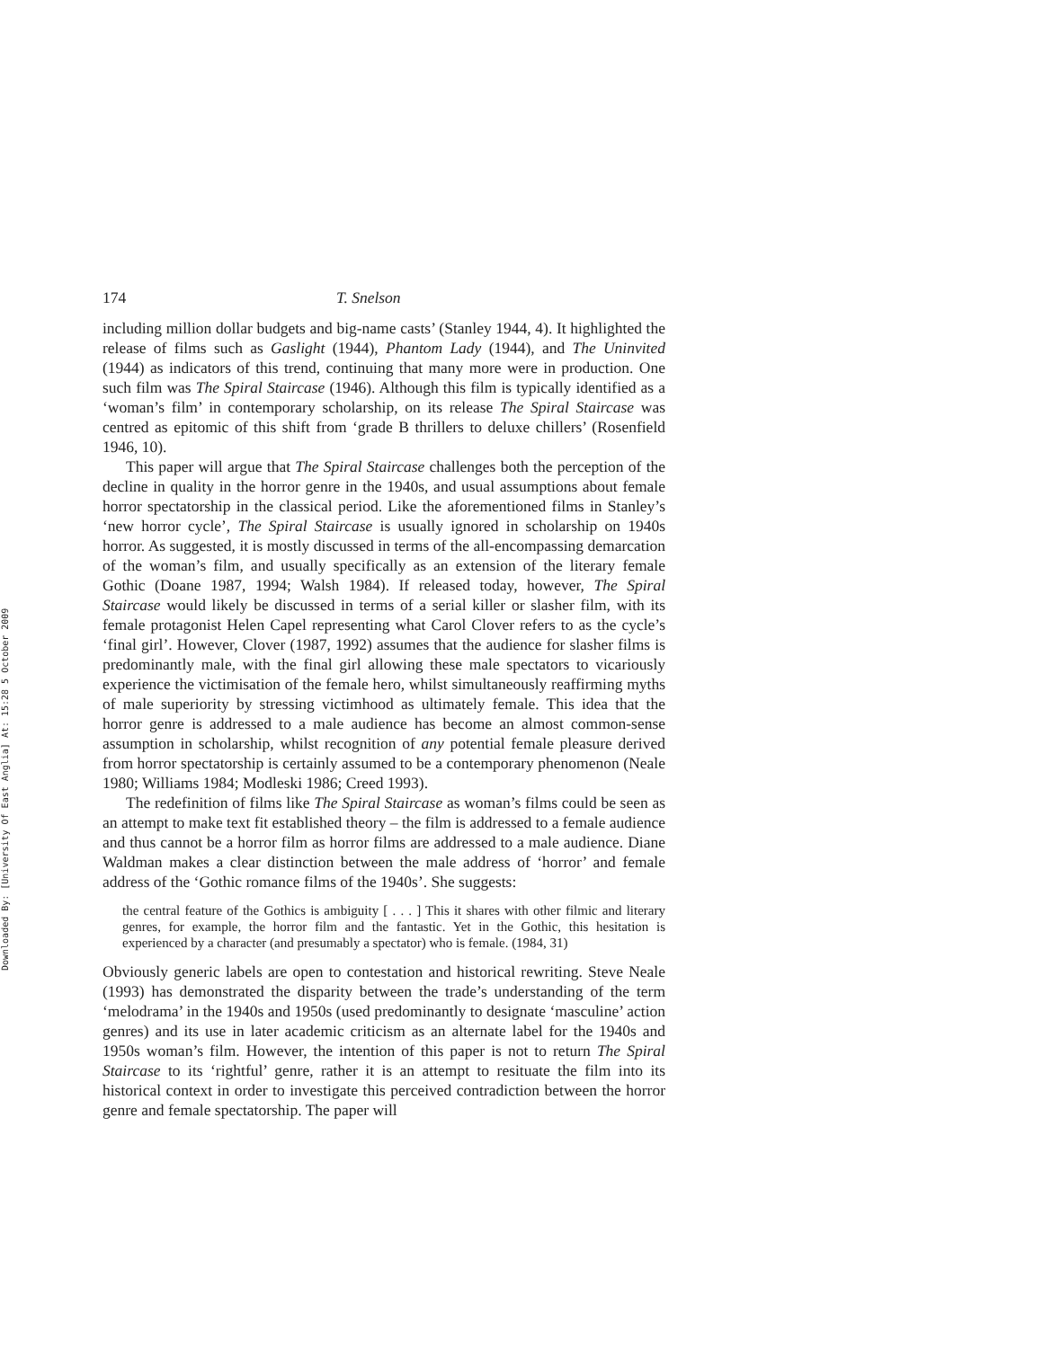Downloaded By: [University Of East Anglia] At: 15:28 5 October 2009
174 T. Snelson
including million dollar budgets and big-name casts’ (Stanley 1944, 4). It highlighted the release of films such as Gaslight (1944), Phantom Lady (1944), and The Uninvited (1944) as indicators of this trend, continuing that many more were in production. One such film was The Spiral Staircase (1946). Although this film is typically identified as a ‘woman’s film’ in contemporary scholarship, on its release The Spiral Staircase was centred as epitomic of this shift from ‘grade B thrillers to deluxe chillers’ (Rosenfield 1946, 10).
This paper will argue that The Spiral Staircase challenges both the perception of the decline in quality in the horror genre in the 1940s, and usual assumptions about female horror spectatorship in the classical period. Like the aforementioned films in Stanley’s ‘new horror cycle’, The Spiral Staircase is usually ignored in scholarship on 1940s horror. As suggested, it is mostly discussed in terms of the all-encompassing demarcation of the woman’s film, and usually specifically as an extension of the literary female Gothic (Doane 1987, 1994; Walsh 1984). If released today, however, The Spiral Staircase would likely be discussed in terms of a serial killer or slasher film, with its female protagonist Helen Capel representing what Carol Clover refers to as the cycle’s ‘final girl’. However, Clover (1987, 1992) assumes that the audience for slasher films is predominantly male, with the final girl allowing these male spectators to vicariously experience the victimisation of the female hero, whilst simultaneously reaffirming myths of male superiority by stressing victimhood as ultimately female. This idea that the horror genre is addressed to a male audience has become an almost common-sense assumption in scholarship, whilst recognition of any potential female pleasure derived from horror spectatorship is certainly assumed to be a contemporary phenomenon (Neale 1980; Williams 1984; Modleski 1986; Creed 1993).
The redefinition of films like The Spiral Staircase as woman’s films could be seen as an attempt to make text fit established theory – the film is addressed to a female audience and thus cannot be a horror film as horror films are addressed to a male audience. Diane Waldman makes a clear distinction between the male address of ‘horror’ and female address of the ‘Gothic romance films of the 1940s’. She suggests:
the central feature of the Gothics is ambiguity [ . . . ] This it shares with other filmic and literary genres, for example, the horror film and the fantastic. Yet in the Gothic, this hesitation is experienced by a character (and presumably a spectator) who is female. (1984, 31)
Obviously generic labels are open to contestation and historical rewriting. Steve Neale (1993) has demonstrated the disparity between the trade’s understanding of the term ‘melodrama’ in the 1940s and 1950s (used predominantly to designate ‘masculine’ action genres) and its use in later academic criticism as an alternate label for the 1940s and 1950s woman’s film. However, the intention of this paper is not to return The Spiral Staircase to its ‘rightful’ genre, rather it is an attempt to resituate the film into its historical context in order to investigate this perceived contradiction between the horror genre and female spectatorship. The paper will